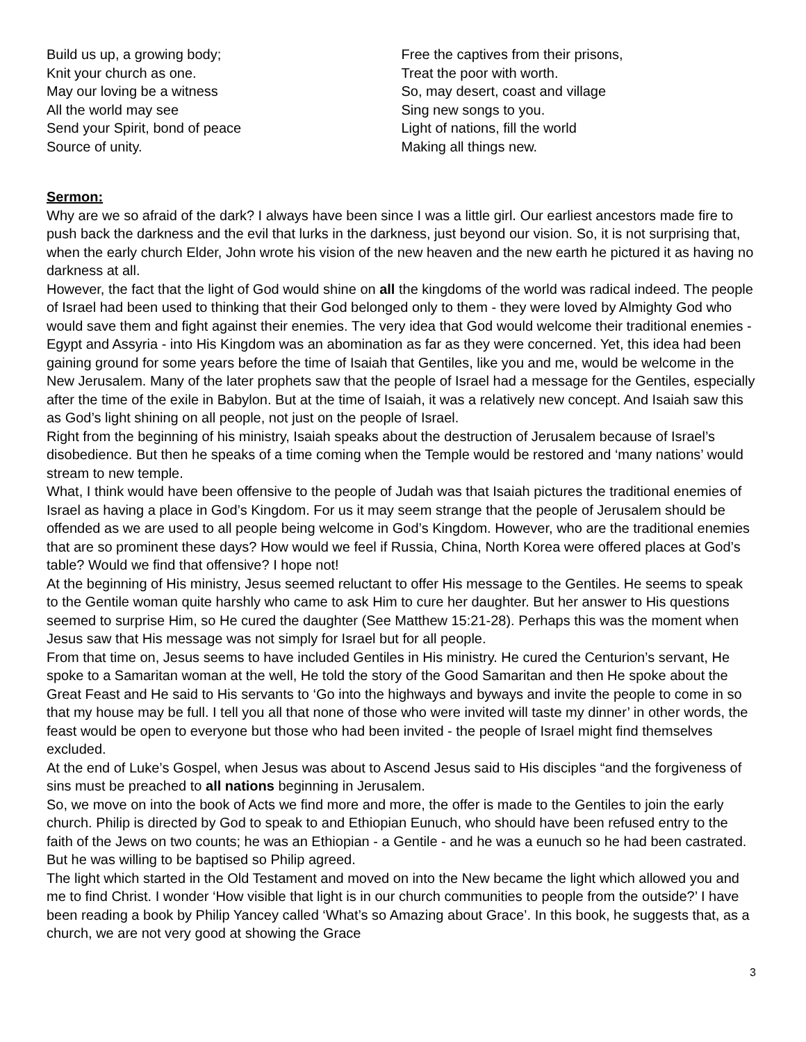Build us up, a growing body;
Knit your church as one.
May our loving be a witness
All the world may see
Send your Spirit, bond of peace
Source of unity.
Free the captives from their prisons,
Treat the poor with worth.
So, may desert, coast and village
Sing new songs to you.
Light of nations, fill the world
Making all things new.
Sermon:
Why are we so afraid of the dark? I always have been since I was a little girl. Our earliest ancestors made fire to push back the darkness and the evil that lurks in the darkness, just beyond our vision. So, it is not surprising that, when the early church Elder, John wrote his vision of the new heaven and the new earth he pictured it as having no darkness at all.
However, the fact that the light of God would shine on all the kingdoms of the world was radical indeed. The people of Israel had been used to thinking that their God belonged only to them - they were loved by Almighty God who would save them and fight against their enemies. The very idea that God would welcome their traditional enemies - Egypt and Assyria - into His Kingdom was an abomination as far as they were concerned. Yet, this idea had been gaining ground for some years before the time of Isaiah that Gentiles, like you and me, would be welcome in the New Jerusalem. Many of the later prophets saw that the people of Israel had a message for the Gentiles, especially after the time of the exile in Babylon. But at the time of Isaiah, it was a relatively new concept. And Isaiah saw this as God’s light shining on all people, not just on the people of Israel.
Right from the beginning of his ministry, Isaiah speaks about the destruction of Jerusalem because of Israel’s disobedience. But then he speaks of a time coming when the Temple would be restored and ‘many nations’ would stream to new temple.
What, I think would have been offensive to the people of Judah was that Isaiah pictures the traditional enemies of Israel as having a place in God’s Kingdom. For us it may seem strange that the people of Jerusalem should be offended as we are used to all people being welcome in God’s Kingdom. However, who are the traditional enemies that are so prominent these days? How would we feel if Russia, China, North Korea were offered places at God’s table? Would we find that offensive? I hope not!
At the beginning of His ministry, Jesus seemed reluctant to offer His message to the Gentiles. He seems to speak to the Gentile woman quite harshly who came to ask Him to cure her daughter. But her answer to His questions seemed to surprise Him, so He cured the daughter (See Matthew 15:21-28). Perhaps this was the moment when Jesus saw that His message was not simply for Israel but for all people.
From that time on, Jesus seems to have included Gentiles in His ministry. He cured the Centurion’s servant, He spoke to a Samaritan woman at the well, He told the story of the Good Samaritan and then He spoke about the Great Feast and He said to His servants to ‘Go into the highways and byways and invite the people to come in so that my house may be full. I tell you all that none of those who were invited will taste my dinner’ in other words, the feast would be open to everyone but those who had been invited - the people of Israel might find themselves excluded.
At the end of Luke’s Gospel, when Jesus was about to Ascend Jesus said to His disciples “and the forgiveness of sins must be preached to all nations beginning in Jerusalem.
So, we move on into the book of Acts we find more and more, the offer is made to the Gentiles to join the early church. Philip is directed by God to speak to and Ethiopian Eunuch, who should have been refused entry to the faith of the Jews on two counts; he was an Ethiopian - a Gentile - and he was a eunuch so he had been castrated. But he was willing to be baptised so Philip agreed.
The light which started in the Old Testament and moved on into the New became the light which allowed you and me to find Christ. I wonder ‘How visible that light is in our church communities to people from the outside?’ I have been reading a book by Philip Yancey called ‘What’s so Amazing about Grace’. In this book, he suggests that, as a church, we are not very good at showing the Grace
3